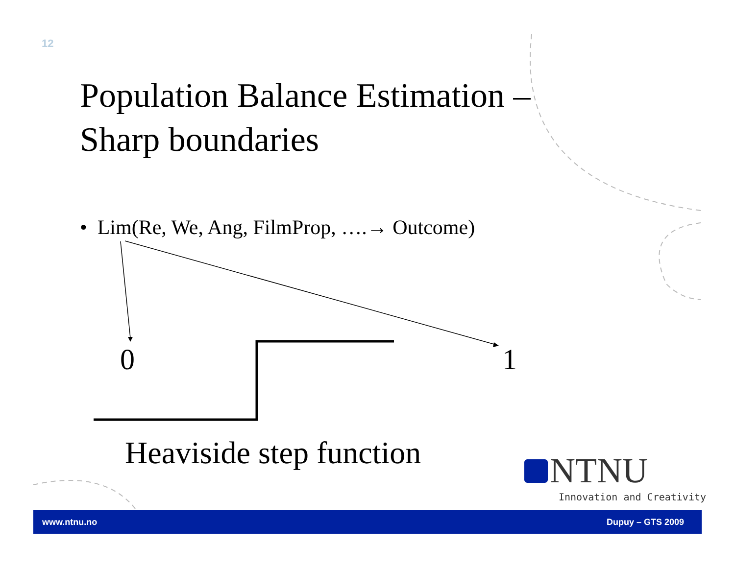12
Population Balance Estimation –
Sharp boundaries
• Lim(Re, We, Ang, FilmProp, ….→ Outcome)
0 1
Heaviside step function
NTNU
Innovation and Creativity
www.ntnu.no Dupuy – GTS 2009